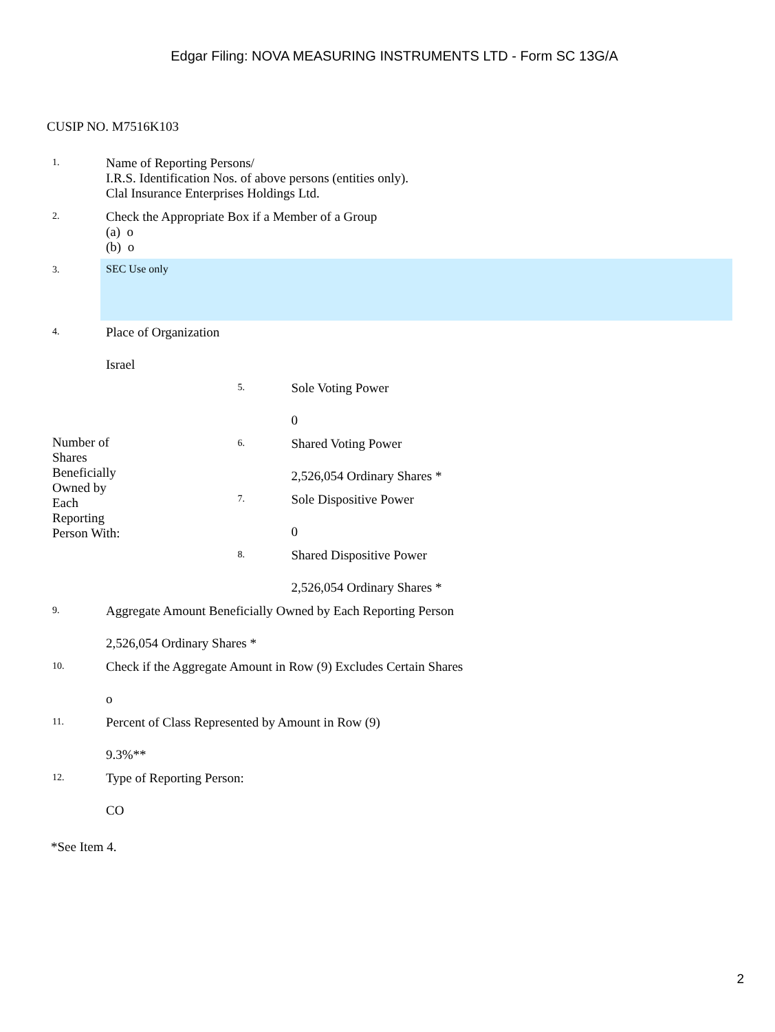Edgar Filing: NOVA MEASURING INSTRUMENTS LTD - Form SC 13G/A
CUSIP NO. M7516K103
| 1. | Name of Reporting Persons/ I.R.S. Identification Nos. of above persons (entities only). Clal Insurance Enterprises Holdings Ltd. | | |
| 2. | Check the Appropriate Box if a Member of a Group (a) o (b) o | | |
| 3. | SEC Use only | | |
| 4. | Place of Organization Israel | | |
| Number of Shares Beneficially Owned by Each Reporting Person With: | | 5. | Sole Voting Power 0 |
| | | 6. | Shared Voting Power 2,526,054 Ordinary Shares * |
| | | 7. | Sole Dispositive Power 0 |
| | | 8. | Shared Dispositive Power 2,526,054 Ordinary Shares * |
| 9. | Aggregate Amount Beneficially Owned by Each Reporting Person 2,526,054 Ordinary Shares * | | |
| 10. | Check if the Aggregate Amount in Row (9) Excludes Certain Shares o | | |
| 11. | Percent of Class Represented by Amount in Row (9) 9.3%** | | |
| 12. | Type of Reporting Person: CO | | |
*See Item 4.
2